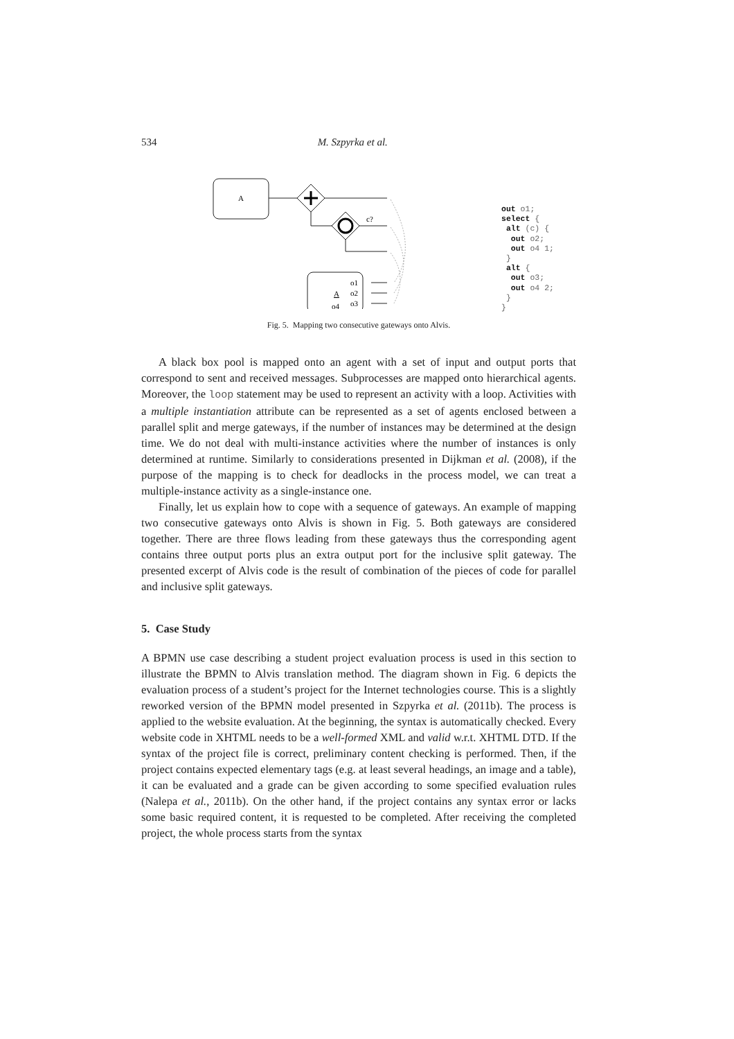534 M. Szpyrka et al.
A
c?
A
o1
o2
o3
o4
out o1; select { alt (c) { out o2; out o4 1; } alt { out o3; out o4 2; } }
Fig. 5. Mapping two consecutive gateways onto Alvis.
A black box pool is mapped onto an agent with a set of input and output ports that correspond to sent and received messages. Subprocesses are mapped onto hierarchical agents. Moreover, the loop statement may be used to represent an activity with a loop. Activities with a multiple instantiation attribute can be represented as a set of agents enclosed between a parallel split and merge gateways, if the number of instances may be determined at the design time. We do not deal with multi-instance activities where the number of instances is only determined at runtime. Similarly to considerations presented in Dijkman et al. (2008), if the purpose of the mapping is to check for deadlocks in the process model, we can treat a multiple-instance activity as a single-instance one.
Finally, let us explain how to cope with a sequence of gateways. An example of mapping two consecutive gateways onto Alvis is shown in Fig. 5. Both gateways are considered together. There are three flows leading from these gateways thus the corresponding agent contains three output ports plus an extra output port for the inclusive split gateway. The presented excerpt of Alvis code is the result of combination of the pieces of code for parallel and inclusive split gateways.
5. Case Study
A BPMN use case describing a student project evaluation process is used in this section to illustrate the BPMN to Alvis translation method. The diagram shown in Fig. 6 depicts the evaluation process of a student’s project for the Internet technologies course. This is a slightly reworked version of the BPMN model presented in Szpyrka et al. (2011b). The process is applied to the website evaluation. At the beginning, the syntax is automatically checked. Every website code in XHTML needs to be a well-formed XML and valid w.r.t. XHTML DTD. If the syntax of the project file is correct, preliminary content checking is performed. Then, if the project contains expected elementary tags (e.g. at least several headings, an image and a table), it can be evaluated and a grade can be given according to some specified evaluation rules (Nalepa et al., 2011b). On the other hand, if the project contains any syntax error or lacks some basic required content, it is requested to be completed. After receiving the completed project, the whole process starts from the syntax